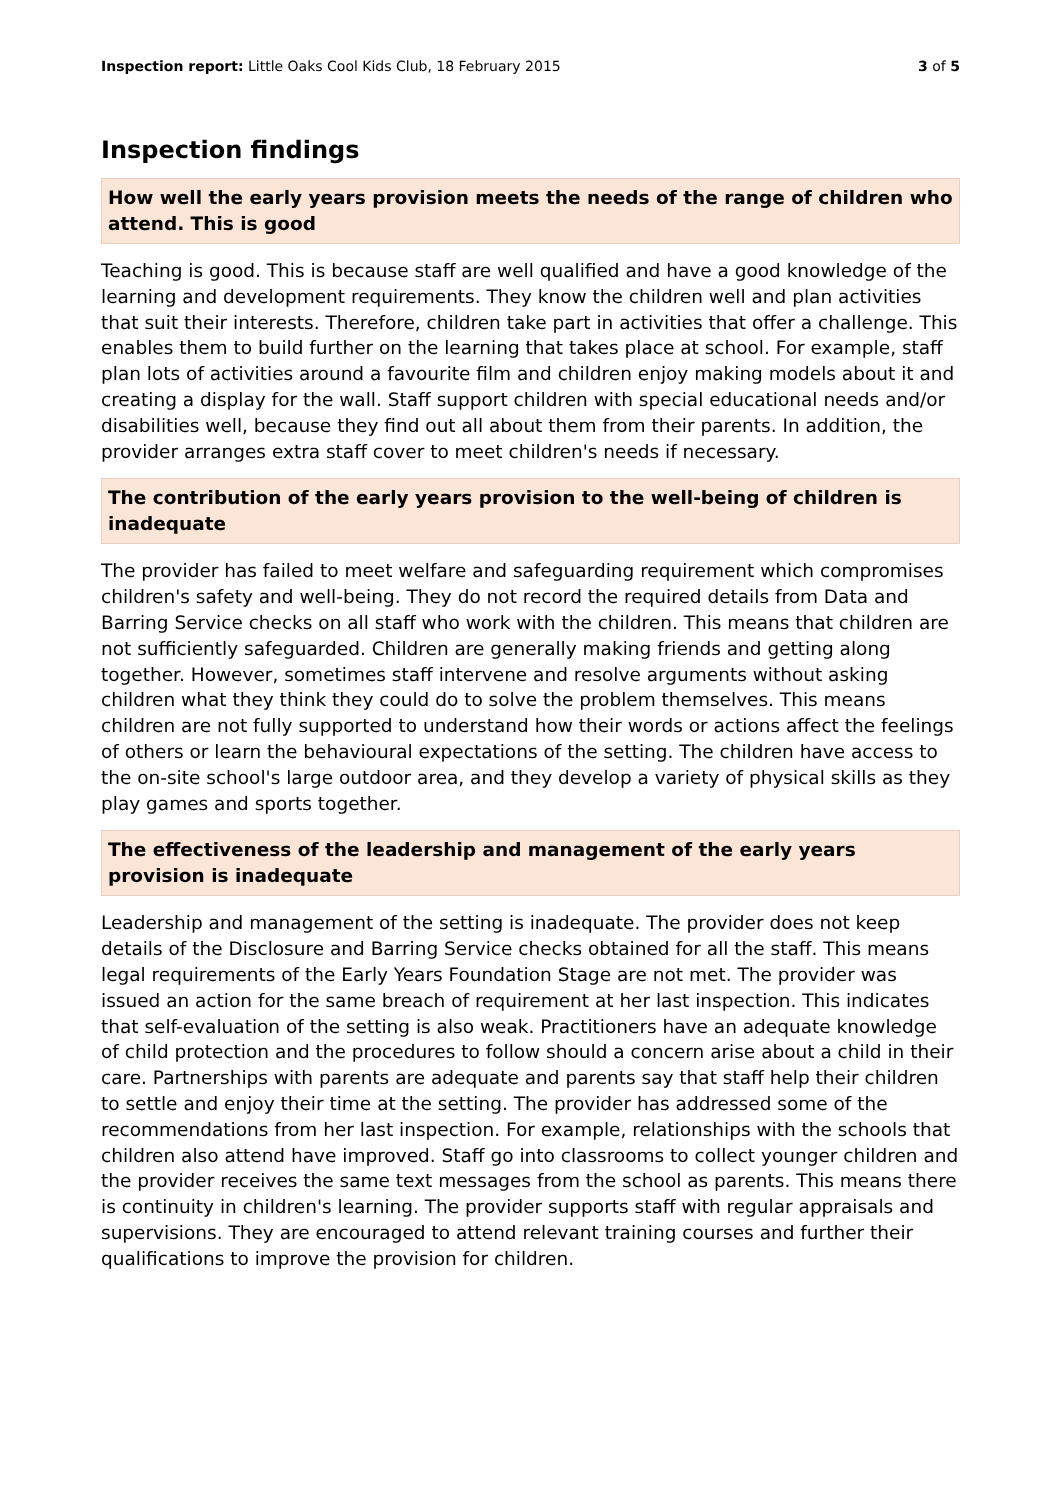Inspection report: Little Oaks Cool Kids Club, 18 February 2015 3 of 5
Inspection findings
How well the early years provision meets the needs of the range of children who attend. This is good
Teaching is good. This is because staff are well qualified and have a good knowledge of the learning and development requirements. They know the children well and plan activities that suit their interests. Therefore, children take part in activities that offer a challenge. This enables them to build further on the learning that takes place at school. For example, staff plan lots of activities around a favourite film and children enjoy making models about it and creating a display for the wall. Staff support children with special educational needs and/or disabilities well, because they find out all about them from their parents. In addition, the provider arranges extra staff cover to meet children's needs if necessary.
The contribution of the early years provision to the well-being of children is inadequate
The provider has failed to meet welfare and safeguarding requirement which compromises children's safety and well-being. They do not record the required details from Data and Barring Service checks on all staff who work with the children. This means that children are not sufficiently safeguarded. Children are generally making friends and getting along together. However, sometimes staff intervene and resolve arguments without asking children what they think they could do to solve the problem themselves. This means children are not fully supported to understand how their words or actions affect the feelings of others or learn the behavioural expectations of the setting. The children have access to the on-site school's large outdoor area, and they develop a variety of physical skills as they play games and sports together.
The effectiveness of the leadership and management of the early years provision is inadequate
Leadership and management of the setting is inadequate. The provider does not keep details of the Disclosure and Barring Service checks obtained for all the staff. This means legal requirements of the Early Years Foundation Stage are not met. The provider was issued an action for the same breach of requirement at her last inspection. This indicates that self-evaluation of the setting is also weak. Practitioners have an adequate knowledge of child protection and the procedures to follow should a concern arise about a child in their care. Partnerships with parents are adequate and parents say that staff help their children to settle and enjoy their time at the setting. The provider has addressed some of the recommendations from her last inspection. For example, relationships with the schools that children also attend have improved. Staff go into classrooms to collect younger children and the provider receives the same text messages from the school as parents. This means there is continuity in children's learning. The provider supports staff with regular appraisals and supervisions. They are encouraged to attend relevant training courses and further their qualifications to improve the provision for children.